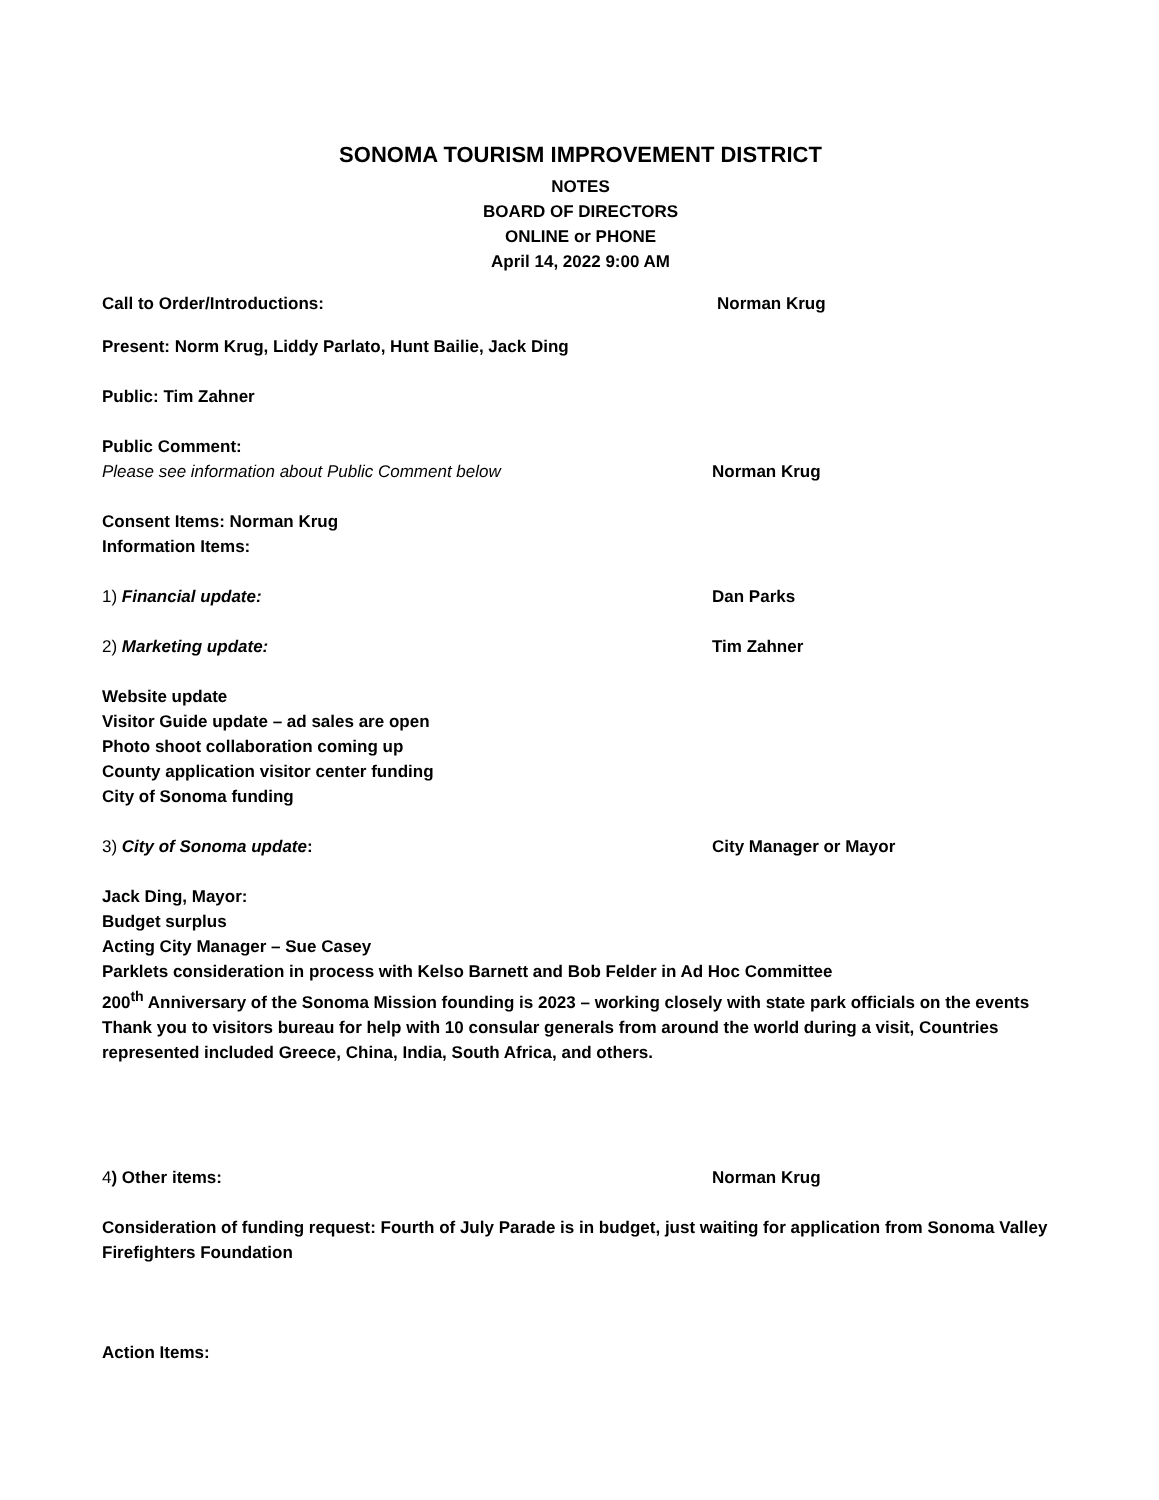SONOMA TOURISM IMPROVEMENT DISTRICT
NOTES
BOARD OF DIRECTORS
ONLINE or PHONE
April 14, 2022 9:00 AM
Call to Order/Introductions: Norman Krug
Present: Norm Krug, Liddy Parlato, Hunt Bailie, Jack Ding
Public: Tim Zahner
Public Comment:
Please see information about Public Comment below Norman Krug
Consent Items: Norman Krug
Information Items:
1) Financial update: Dan Parks
2) Marketing update: Tim Zahner
Website update
Visitor Guide update – ad sales are open
Photo shoot collaboration coming up
County application visitor center funding
City of Sonoma funding
3) City of Sonoma update: City Manager or Mayor
Jack Ding, Mayor:
Budget surplus
Acting City Manager – Sue Casey
Parklets consideration in process with Kelso Barnett and Bob Felder in Ad Hoc Committee
200<sup>th</sup> Anniversary of the Sonoma Mission founding is 2023 – working closely with state park officials on the events
Thank you to visitors bureau for help with 10 consular generals from around the world during a visit, Countries represented included Greece, China, India, South Africa, and others.
4) Other items: Norman Krug
Consideration of funding request: Fourth of July Parade is in budget, just waiting for application from Sonoma Valley Firefighters Foundation
Action Items: